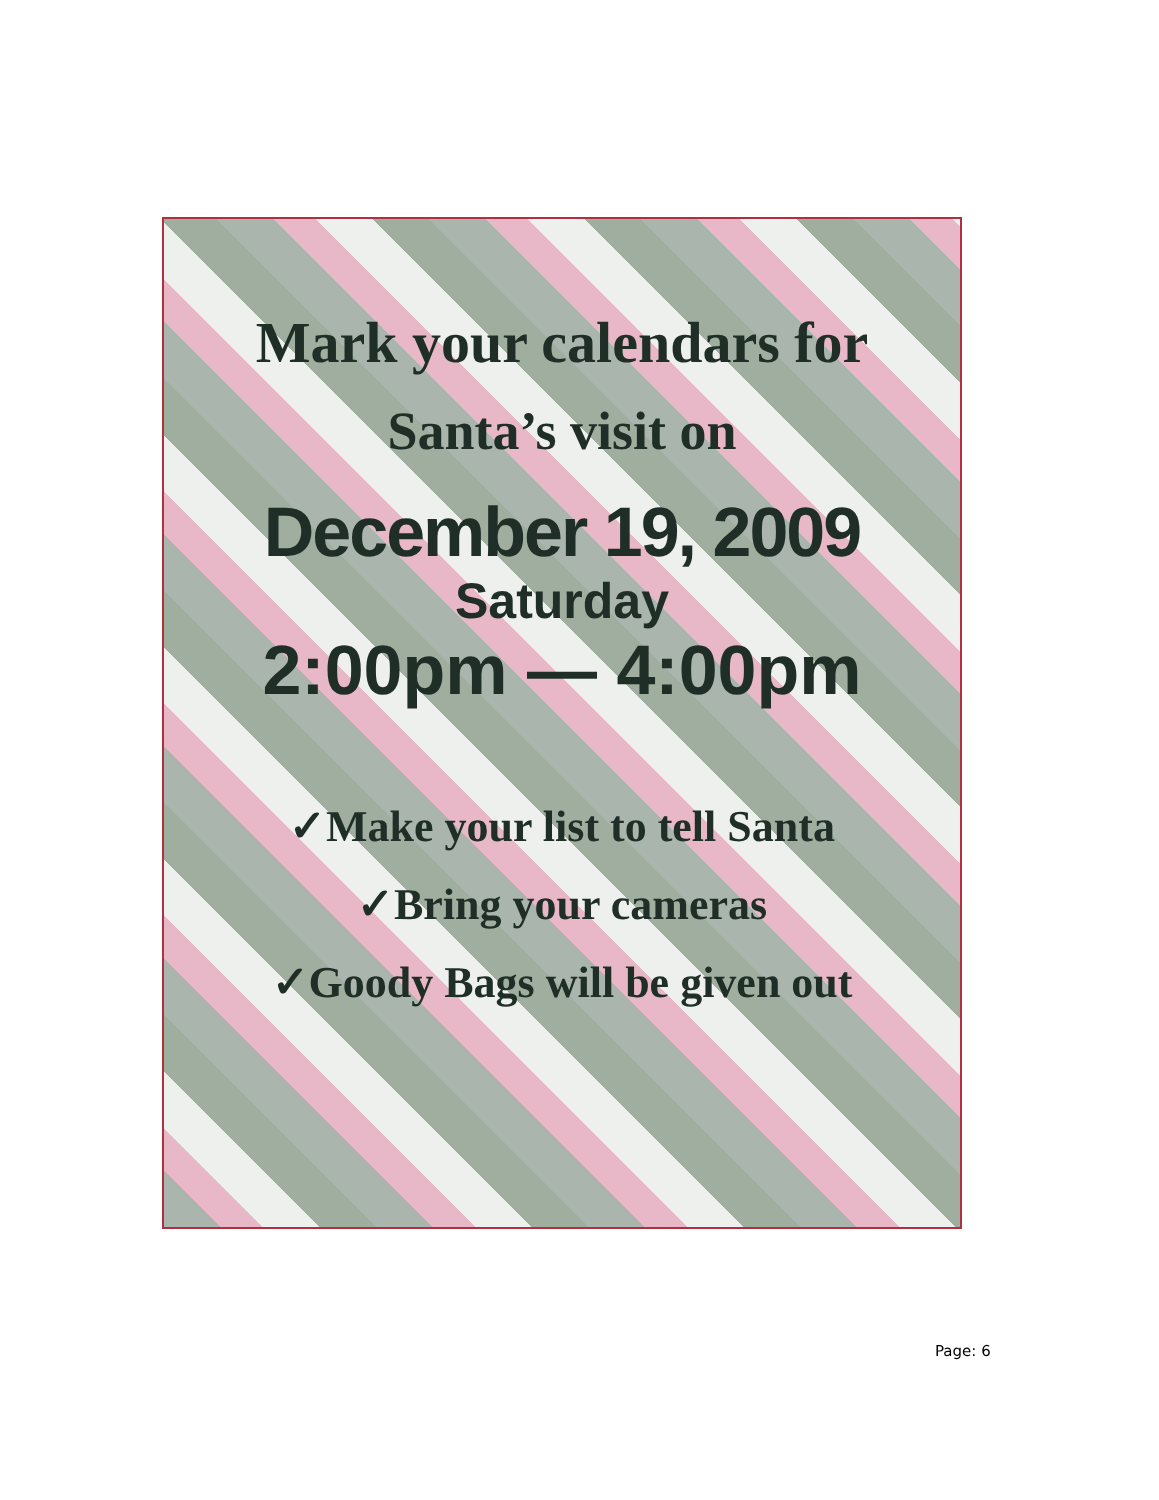Mark your calendars for
Santa’s visit on
December 19, 2009
Saturday
2:00pm — 4:00pm
✓Make your list to tell Santa
✓Bring your cameras
✓Goody Bags will be given out
Page: 6